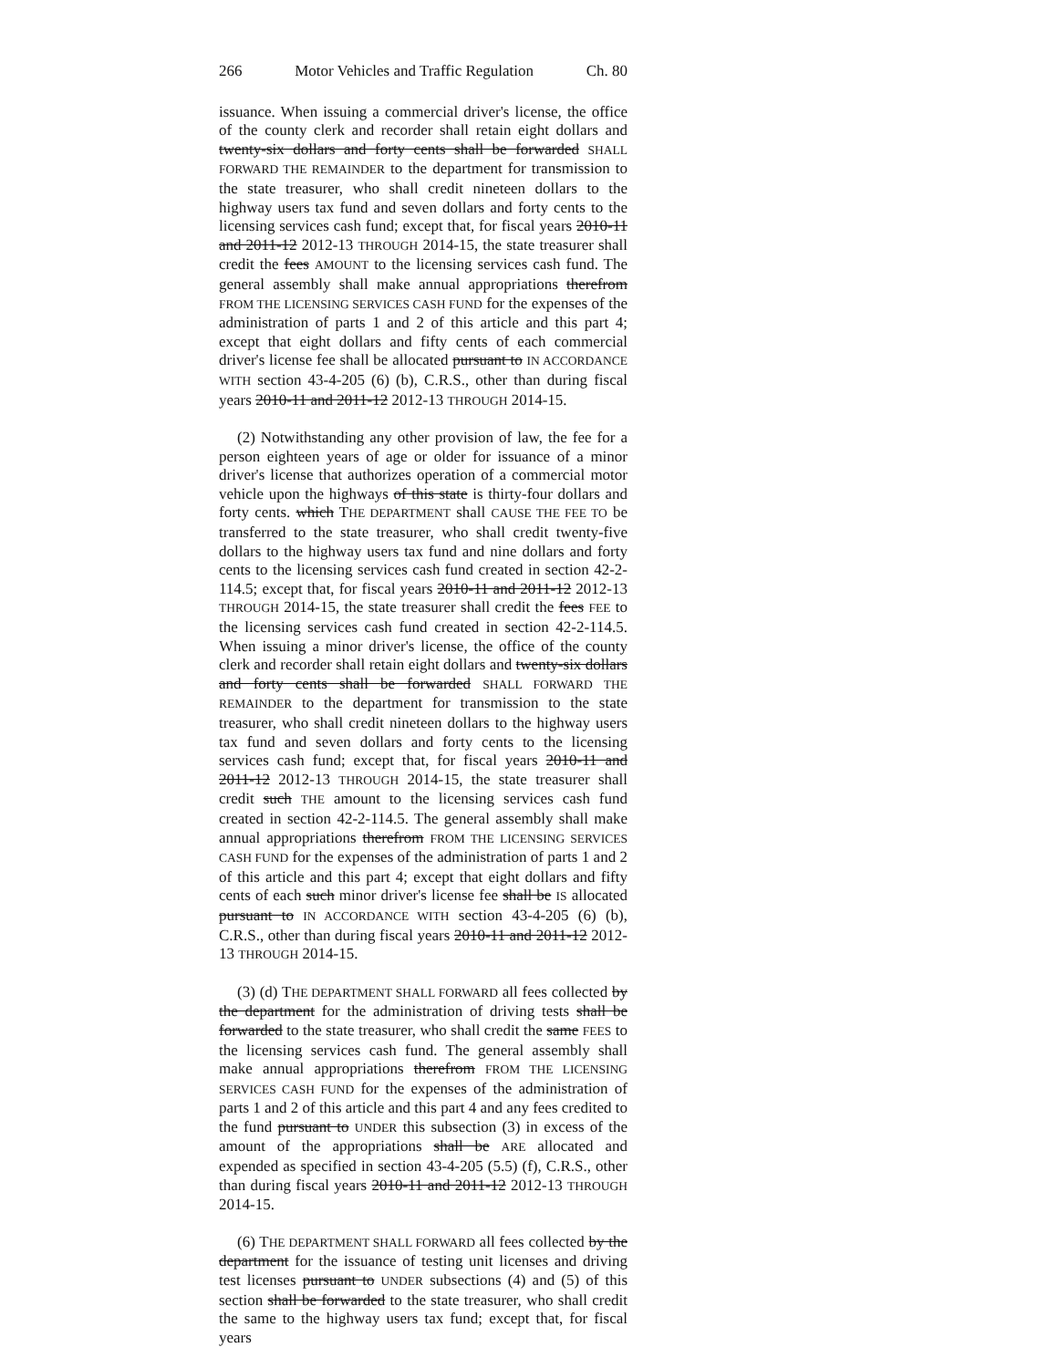266 Motor Vehicles and Traffic Regulation Ch. 80
issuance. When issuing a commercial driver's license, the office of the county clerk and recorder shall retain eight dollars and twenty-six dollars and forty cents shall be forwarded SHALL FORWARD THE REMAINDER to the department for transmission to the state treasurer, who shall credit nineteen dollars to the highway users tax fund and seven dollars and forty cents to the licensing services cash fund; except that, for fiscal years 2010-11 and 2011-12 2012-13 THROUGH 2014-15, the state treasurer shall credit the fees AMOUNT to the licensing services cash fund. The general assembly shall make annual appropriations therefrom FROM THE LICENSING SERVICES CASH FUND for the expenses of the administration of parts 1 and 2 of this article and this part 4; except that eight dollars and fifty cents of each commercial driver's license fee shall be allocated pursuant to IN ACCORDANCE WITH section 43-4-205 (6) (b), C.R.S., other than during fiscal years 2010-11 and 2011-12 2012-13 THROUGH 2014-15.
(2) Notwithstanding any other provision of law, the fee for a person eighteen years of age or older for issuance of a minor driver's license that authorizes operation of a commercial motor vehicle upon the highways of this state is thirty-four dollars and forty cents. which THE DEPARTMENT shall CAUSE THE FEE TO be transferred to the state treasurer, who shall credit twenty-five dollars to the highway users tax fund and nine dollars and forty cents to the licensing services cash fund created in section 42-2-114.5; except that, for fiscal years 2010-11 and 2011-12 2012-13 THROUGH 2014-15, the state treasurer shall credit the fees FEE to the licensing services cash fund created in section 42-2-114.5. When issuing a minor driver's license, the office of the county clerk and recorder shall retain eight dollars and twenty-six dollars and forty cents shall be forwarded SHALL FORWARD THE REMAINDER to the department for transmission to the state treasurer, who shall credit nineteen dollars to the highway users tax fund and seven dollars and forty cents to the licensing services cash fund; except that, for fiscal years 2010-11 and 2011-12 2012-13 THROUGH 2014-15, the state treasurer shall credit such THE amount to the licensing services cash fund created in section 42-2-114.5. The general assembly shall make annual appropriations therefrom FROM THE LICENSING SERVICES CASH FUND for the expenses of the administration of parts 1 and 2 of this article and this part 4; except that eight dollars and fifty cents of each such minor driver's license fee shall be IS allocated pursuant to IN ACCORDANCE WITH section 43-4-205 (6) (b), C.R.S., other than during fiscal years 2010-11 and 2011-12 2012-13 THROUGH 2014-15.
(3) (d) THE DEPARTMENT SHALL FORWARD all fees collected by the department for the administration of driving tests shall be forwarded to the state treasurer, who shall credit the same FEES to the licensing services cash fund. The general assembly shall make annual appropriations therefrom FROM THE LICENSING SERVICES CASH FUND for the expenses of the administration of parts 1 and 2 of this article and this part 4 and any fees credited to the fund pursuant to UNDER this subsection (3) in excess of the amount of the appropriations shall be ARE allocated and expended as specified in section 43-4-205 (5.5) (f), C.R.S., other than during fiscal years 2010-11 and 2011-12 2012-13 THROUGH 2014-15.
(6) THE DEPARTMENT SHALL FORWARD all fees collected by the department for the issuance of testing unit licenses and driving test licenses pursuant to UNDER subsections (4) and (5) of this section shall be forwarded to the state treasurer, who shall credit the same to the highway users tax fund; except that, for fiscal years